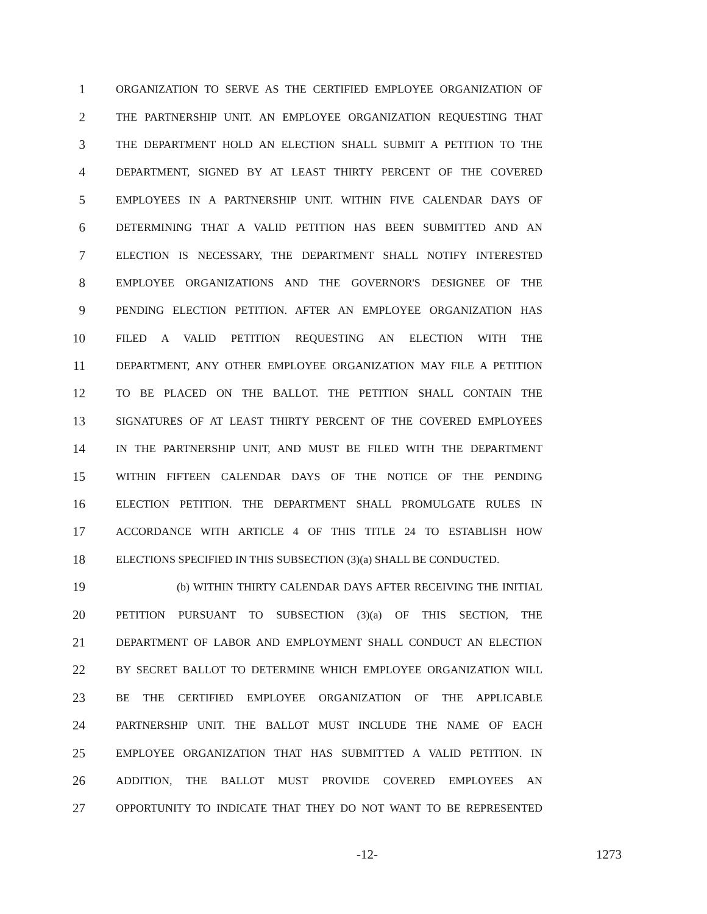1 ORGANIZATION TO SERVE AS THE CERTIFIED EMPLOYEE ORGANIZATION OF
2 THE PARTNERSHIP UNIT. AN EMPLOYEE ORGANIZATION REQUESTING THAT
3 THE DEPARTMENT HOLD AN ELECTION SHALL SUBMIT A PETITION TO THE
4 DEPARTMENT, SIGNED BY AT LEAST THIRTY PERCENT OF THE COVERED
5 EMPLOYEES IN A PARTNERSHIP UNIT. WITHIN FIVE CALENDAR DAYS OF
6 DETERMINING THAT A VALID PETITION HAS BEEN SUBMITTED AND AN
7 ELECTION IS NECESSARY, THE DEPARTMENT SHALL NOTIFY INTERESTED
8 EMPLOYEE ORGANIZATIONS AND THE GOVERNOR'S DESIGNEE OF THE
9 PENDING ELECTION PETITION. AFTER AN EMPLOYEE ORGANIZATION HAS
10 FILED A VALID PETITION REQUESTING AN ELECTION WITH THE
11 DEPARTMENT, ANY OTHER EMPLOYEE ORGANIZATION MAY FILE A PETITION
12 TO BE PLACED ON THE BALLOT. THE PETITION SHALL CONTAIN THE
13 SIGNATURES OF AT LEAST THIRTY PERCENT OF THE COVERED EMPLOYEES
14 IN THE PARTNERSHIP UNIT, AND MUST BE FILED WITH THE DEPARTMENT
15 WITHIN FIFTEEN CALENDAR DAYS OF THE NOTICE OF THE PENDING
16 ELECTION PETITION. THE DEPARTMENT SHALL PROMULGATE RULES IN
17 ACCORDANCE WITH ARTICLE 4 OF THIS TITLE 24 TO ESTABLISH HOW
18 ELECTIONS SPECIFIED IN THIS SUBSECTION (3)(a) SHALL BE CONDUCTED.
19 (b) WITHIN THIRTY CALENDAR DAYS AFTER RECEIVING THE INITIAL
20 PETITION PURSUANT TO SUBSECTION (3)(a) OF THIS SECTION, THE
21 DEPARTMENT OF LABOR AND EMPLOYMENT SHALL CONDUCT AN ELECTION
22 BY SECRET BALLOT TO DETERMINE WHICH EMPLOYEE ORGANIZATION WILL
23 BE THE CERTIFIED EMPLOYEE ORGANIZATION OF THE APPLICABLE
24 PARTNERSHIP UNIT. THE BALLOT MUST INCLUDE THE NAME OF EACH
25 EMPLOYEE ORGANIZATION THAT HAS SUBMITTED A VALID PETITION. IN
26 ADDITION, THE BALLOT MUST PROVIDE COVERED EMPLOYEES AN
27 OPPORTUNITY TO INDICATE THAT THEY DO NOT WANT TO BE REPRESENTED
-12- 1273